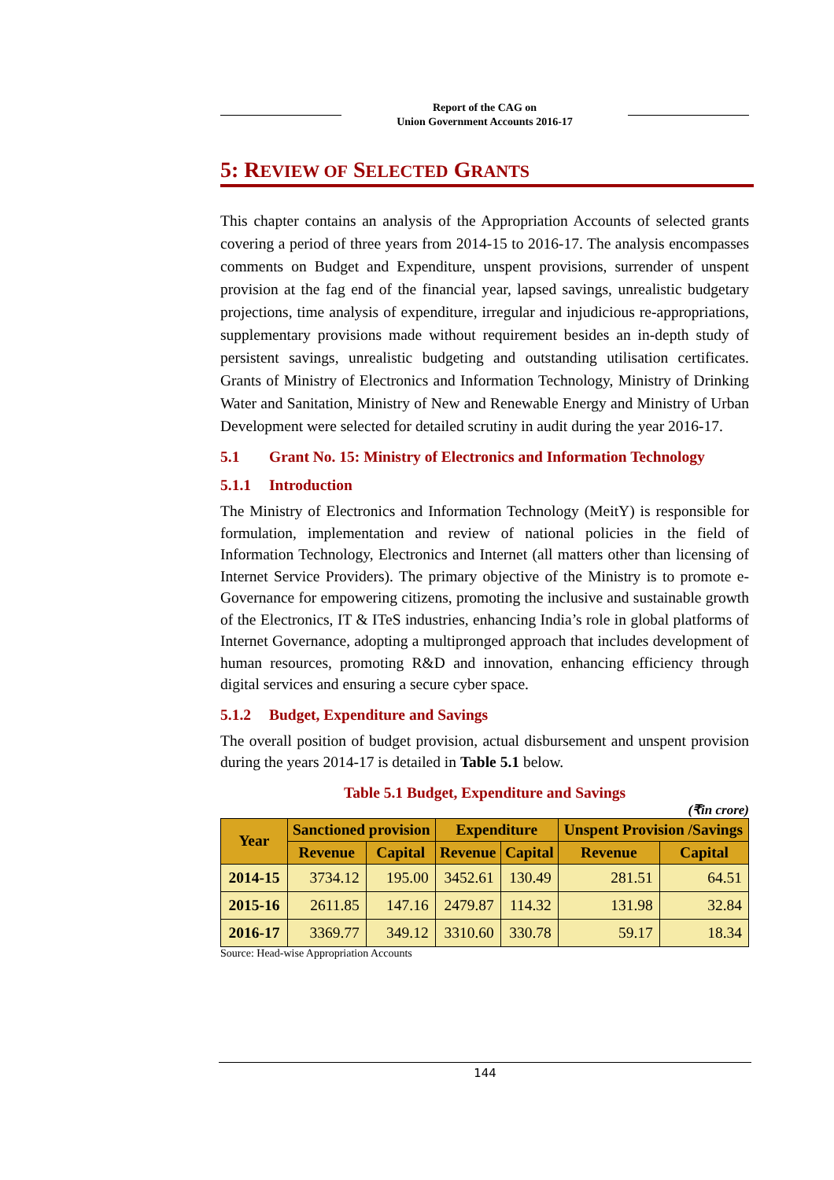Report of the CAG on
Union Government Accounts 2016-17
5: REVIEW OF SELECTED GRANTS
This chapter contains an analysis of the Appropriation Accounts of selected grants covering a period of three years from 2014-15 to 2016-17. The analysis encompasses comments on Budget and Expenditure, unspent provisions, surrender of unspent provision at the fag end of the financial year, lapsed savings, unrealistic budgetary projections, time analysis of expenditure, irregular and injudicious re-appropriations, supplementary provisions made without requirement besides an in-depth study of persistent savings, unrealistic budgeting and outstanding utilisation certificates. Grants of Ministry of Electronics and Information Technology, Ministry of Drinking Water and Sanitation, Ministry of New and Renewable Energy and Ministry of Urban Development were selected for detailed scrutiny in audit during the year 2016-17.
5.1 Grant No. 15: Ministry of Electronics and Information Technology
5.1.1 Introduction
The Ministry of Electronics and Information Technology (MeitY) is responsible for formulation, implementation and review of national policies in the field of Information Technology, Electronics and Internet (all matters other than licensing of Internet Service Providers). The primary objective of the Ministry is to promote e-Governance for empowering citizens, promoting the inclusive and sustainable growth of the Electronics, IT & ITeS industries, enhancing India’s role in global platforms of Internet Governance, adopting a multipronged approach that includes development of human resources, promoting R&D and innovation, enhancing efficiency through digital services and ensuring a secure cyber space.
5.1.2 Budget, Expenditure and Savings
The overall position of budget provision, actual disbursement and unspent provision during the years 2014-17 is detailed in Table 5.1 below.
Table 5.1 Budget, Expenditure and Savings
(₹in crore)
| Year | Sanctioned provision | | Expenditure | | Unspent Provision /Savings | |
| --- | --- | --- | --- | --- | --- | --- |
| | Revenue | Capital | Revenue | Capital | Revenue | Capital |
| 2014-15 | 3734.12 | 195.00 | 3452.61 | 130.49 | 281.51 | 64.51 |
| 2015-16 | 2611.85 | 147.16 | 2479.87 | 114.32 | 131.98 | 32.84 |
| 2016-17 | 3369.77 | 349.12 | 3310.60 | 330.78 | 59.17 | 18.34 |
Source: Head-wise Appropriation Accounts
144